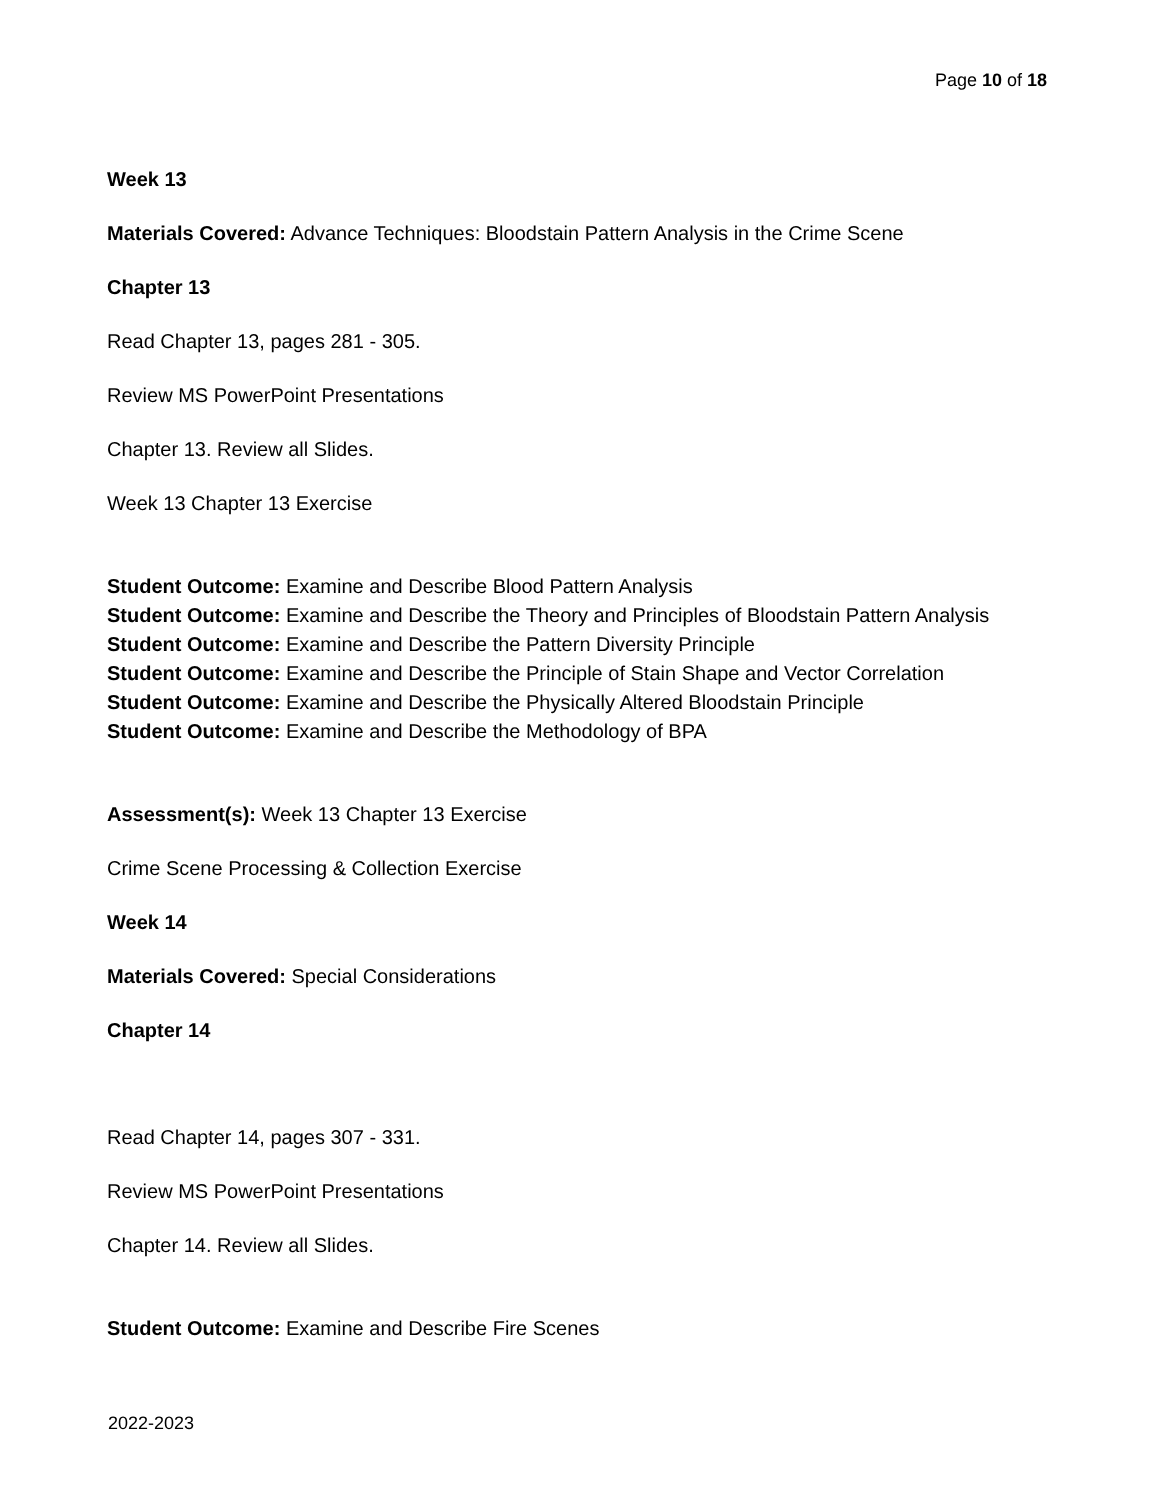Page 10 of 18
Week 13
Materials Covered: Advance Techniques: Bloodstain Pattern Analysis in the Crime Scene
Chapter 13
Read Chapter 13, pages 281 - 305.
Review MS PowerPoint Presentations
Chapter 13. Review all Slides.
Week 13 Chapter 13 Exercise
Student Outcome: Examine and Describe Blood Pattern Analysis
Student Outcome: Examine and Describe the Theory and Principles of Bloodstain Pattern Analysis
Student Outcome: Examine and Describe the Pattern Diversity Principle
Student Outcome: Examine and Describe the Principle of Stain Shape and Vector Correlation
Student Outcome: Examine and Describe the Physically Altered Bloodstain Principle
Student Outcome: Examine and Describe the Methodology of BPA
Assessment(s): Week 13 Chapter 13 Exercise
Crime Scene Processing & Collection Exercise
Week 14
Materials Covered: Special Considerations
Chapter 14
Read Chapter 14, pages 307 - 331.
Review MS PowerPoint Presentations
Chapter 14. Review all Slides.
Student Outcome: Examine and Describe Fire Scenes
2022-2023